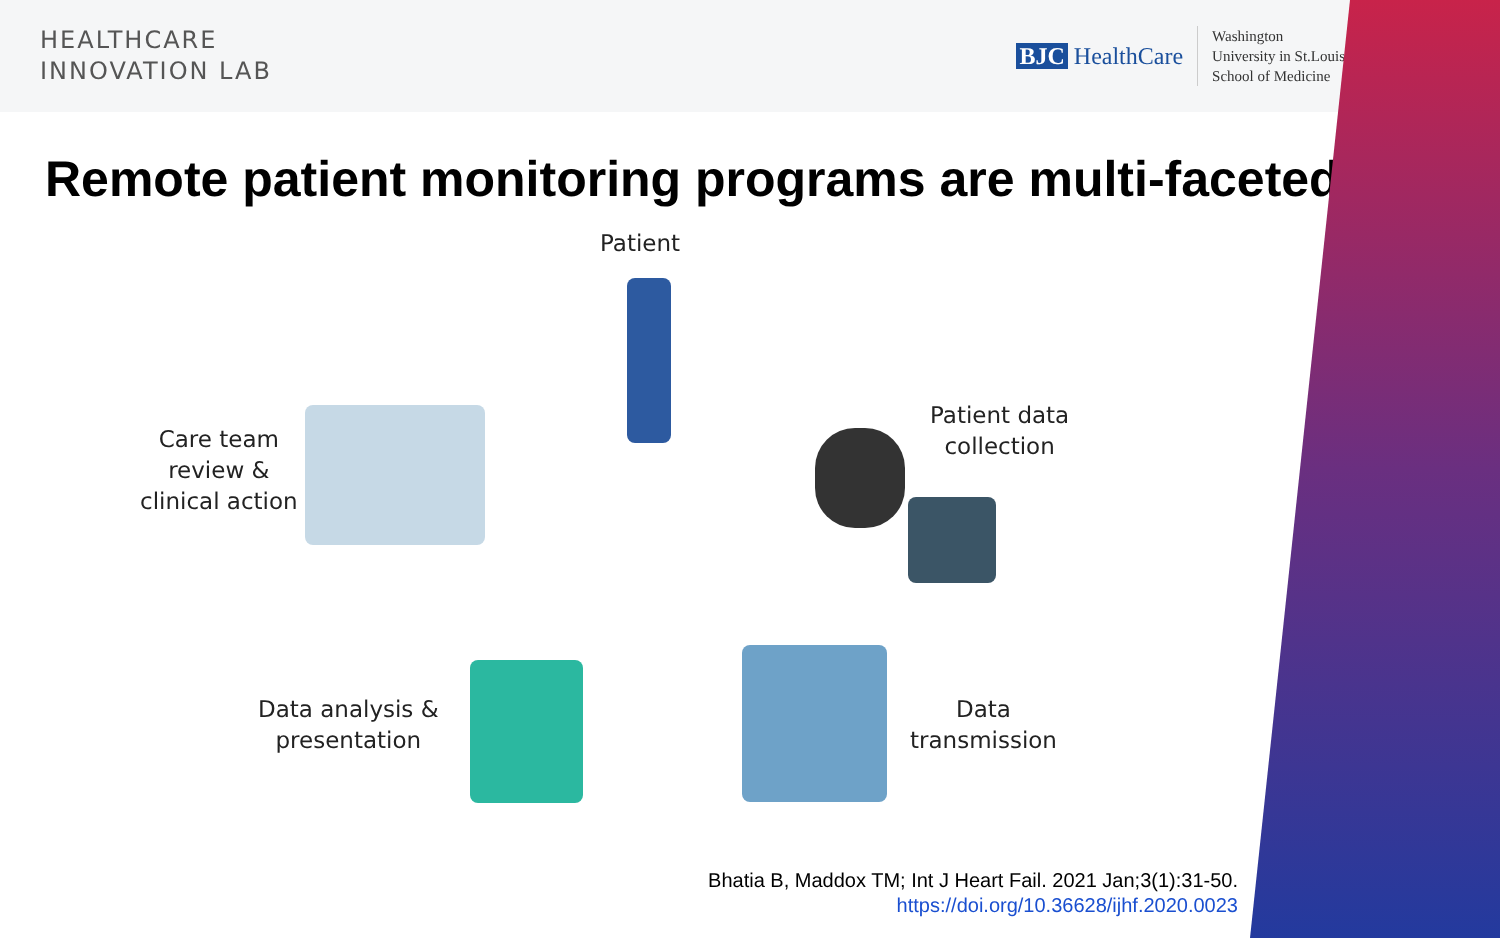HEALTHCARE
INNOVATION LAB
BJC HealthCare
Washington
University in St.Louis
School of Medicine
Remote patient monitoring programs are multi-faceted
Patient
Patient data
collection
Data
transmission
Data analysis &
presentation
Care team
review &
clinical action
Bhatia B, Maddox TM; Int J Heart Fail. 2021 Jan;3(1):31-50.
https://doi.org/10.36628/ijhf.2020.0023